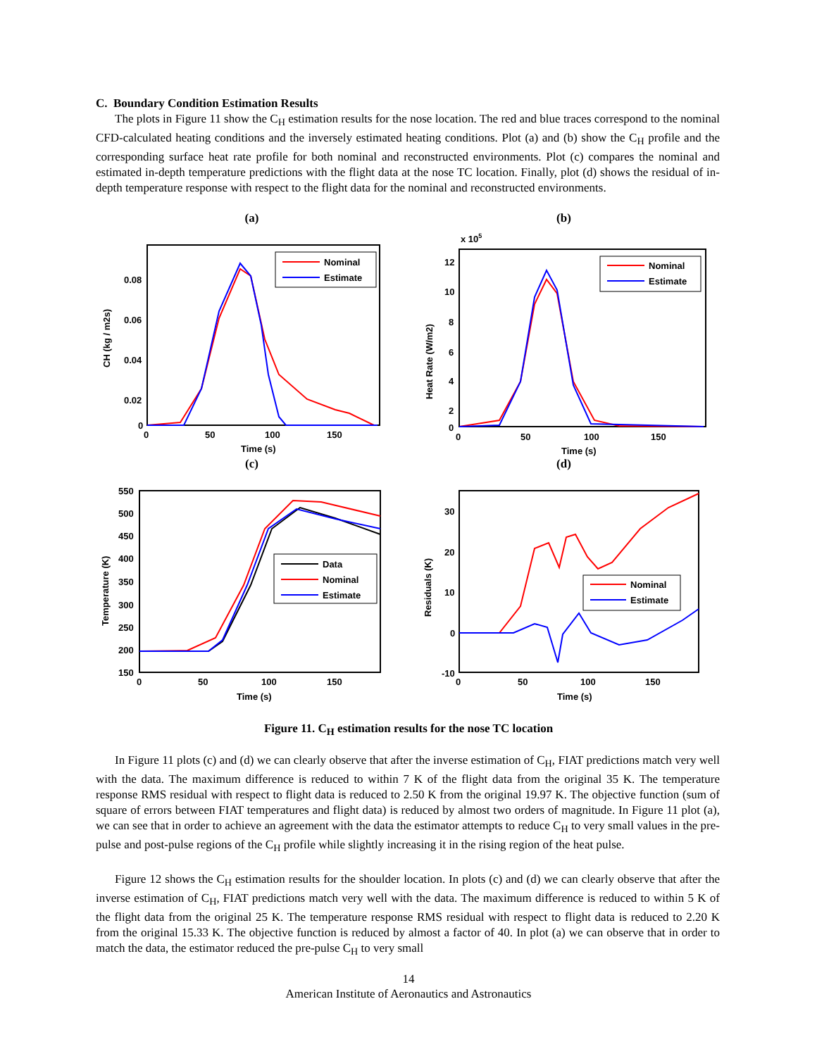C. Boundary Condition Estimation Results
The plots in Figure 11 show the C<sub>H</sub> estimation results for the nose location. The red and blue traces correspond to the nominal CFD-calculated heating conditions and the inversely estimated heating conditions. Plot (a) and (b) show the C<sub>H</sub> profile and the corresponding surface heat rate profile for both nominal and reconstructed environments. Plot (c) compares the nominal and estimated in-depth temperature predictions with the flight data at the nose TC location. Finally, plot (d) shows the residual of in-depth temperature response with respect to the flight data for the nominal and reconstructed environments.
(a)
0.08
0.06
0.04
0.02
0
0
50
100
150
Time (s)
CH (kg / m2s)
Nominal
Estimate
(b)
x 105
12
10
8
6
4
2
0
0
50
100
150
Time (s)
Heat Rate (W/m2)
Nominal
Estimate
(c)
550
500
450
400
350
300
250
200
150
0
50
100
150
Time (s)
Temperature (K)
Data
Nominal
Estimate
(d)
30
20
10
0
-10
0
50
100
150
Time (s)
Residuals (K)
Nominal
Estimate
Figure 11. C<sub>H</sub> estimation results for the nose TC location
In Figure 11 plots (c) and (d) we can clearly observe that after the inverse estimation of C<sub>H</sub>, FIAT predictions match very well with the data. The maximum difference is reduced to within 7 K of the flight data from the original 35 K. The temperature response RMS residual with respect to flight data is reduced to 2.50 K from the original 19.97 K. The objective function (sum of square of errors between FIAT temperatures and flight data) is reduced by almost two orders of magnitude. In Figure 11 plot (a), we can see that in order to achieve an agreement with the data the estimator attempts to reduce C<sub>H</sub> to very small values in the pre-pulse and post-pulse regions of the C<sub>H</sub> profile while slightly increasing it in the rising region of the heat pulse.
Figure 12 shows the C<sub>H</sub> estimation results for the shoulder location. In plots (c) and (d) we can clearly observe that after the inverse estimation of C<sub>H</sub>, FIAT predictions match very well with the data. The maximum difference is reduced to within 5 K of the flight data from the original 25 K. The temperature response RMS residual with respect to flight data is reduced to 2.20 K from the original 15.33 K. The objective function is reduced by almost a factor of 40. In plot (a) we can observe that in order to match the data, the estimator reduced the pre-pulse C<sub>H</sub> to very small
14
American Institute of Aeronautics and Astronautics